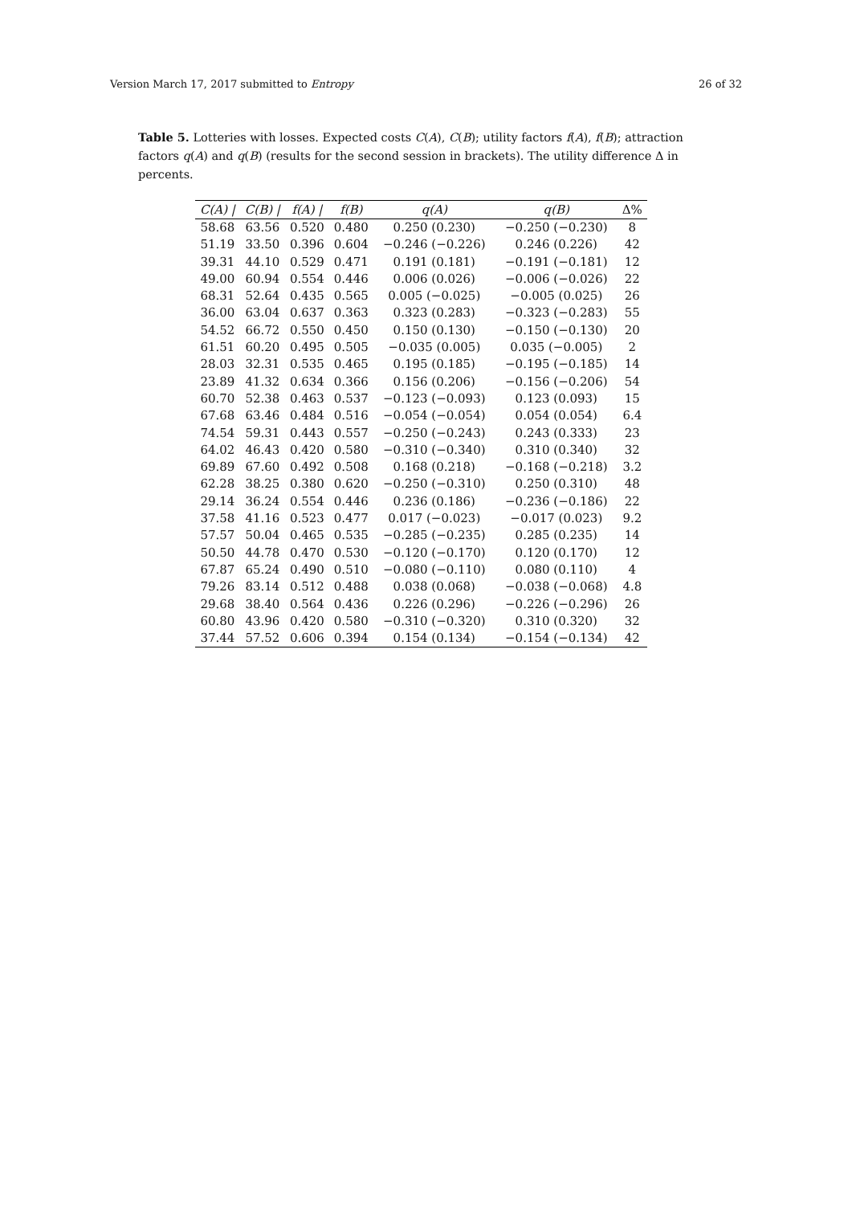Version March 17, 2017 submitted to Entropy 26 of 32
Table 5. Lotteries with losses. Expected costs C(A), C(B); utility factors f(A), f(B); attraction factors q(A) and q(B) (results for the second session in brackets). The utility difference Δ in percents.
| C(A) / | C(B) / | f(A) / | f(B) | q(A) | q(B) | Δ% |
| --- | --- | --- | --- | --- | --- | --- |
| 58.68 | 63.56 | 0.520 | 0.480 | 0.250 (0.230) | −0.250 (−0.230) | 8 |
| 51.19 | 33.50 | 0.396 | 0.604 | −0.246 (−0.226) | 0.246 (0.226) | 42 |
| 39.31 | 44.10 | 0.529 | 0.471 | 0.191 (0.181) | −0.191 (−0.181) | 12 |
| 49.00 | 60.94 | 0.554 | 0.446 | 0.006 (0.026) | −0.006 (−0.026) | 22 |
| 68.31 | 52.64 | 0.435 | 0.565 | 0.005 (−0.025) | −0.005 (0.025) | 26 |
| 36.00 | 63.04 | 0.637 | 0.363 | 0.323 (0.283) | −0.323 (−0.283) | 55 |
| 54.52 | 66.72 | 0.550 | 0.450 | 0.150 (0.130) | −0.150 (−0.130) | 20 |
| 61.51 | 60.20 | 0.495 | 0.505 | −0.035 (0.005) | 0.035 (−0.005) | 2 |
| 28.03 | 32.31 | 0.535 | 0.465 | 0.195 (0.185) | −0.195 (−0.185) | 14 |
| 23.89 | 41.32 | 0.634 | 0.366 | 0.156 (0.206) | −0.156 (−0.206) | 54 |
| 60.70 | 52.38 | 0.463 | 0.537 | −0.123 (−0.093) | 0.123 (0.093) | 15 |
| 67.68 | 63.46 | 0.484 | 0.516 | −0.054 (−0.054) | 0.054 (0.054) | 6.4 |
| 74.54 | 59.31 | 0.443 | 0.557 | −0.250 (−0.243) | 0.243 (0.333) | 23 |
| 64.02 | 46.43 | 0.420 | 0.580 | −0.310 (−0.340) | 0.310 (0.340) | 32 |
| 69.89 | 67.60 | 0.492 | 0.508 | 0.168 (0.218) | −0.168 (−0.218) | 3.2 |
| 62.28 | 38.25 | 0.380 | 0.620 | −0.250 (−0.310) | 0.250 (0.310) | 48 |
| 29.14 | 36.24 | 0.554 | 0.446 | 0.236 (0.186) | −0.236 (−0.186) | 22 |
| 37.58 | 41.16 | 0.523 | 0.477 | 0.017 (−0.023) | −0.017 (0.023) | 9.2 |
| 57.57 | 50.04 | 0.465 | 0.535 | −0.285 (−0.235) | 0.285 (0.235) | 14 |
| 50.50 | 44.78 | 0.470 | 0.530 | −0.120 (−0.170) | 0.120 (0.170) | 12 |
| 67.87 | 65.24 | 0.490 | 0.510 | −0.080 (−0.110) | 0.080 (0.110) | 4 |
| 79.26 | 83.14 | 0.512 | 0.488 | 0.038 (0.068) | −0.038 (−0.068) | 4.8 |
| 29.68 | 38.40 | 0.564 | 0.436 | 0.226 (0.296) | −0.226 (−0.296) | 26 |
| 60.80 | 43.96 | 0.420 | 0.580 | −0.310 (−0.320) | 0.310 (0.320) | 32 |
| 37.44 | 57.52 | 0.606 | 0.394 | 0.154 (0.134) | −0.154 (−0.134) | 42 |